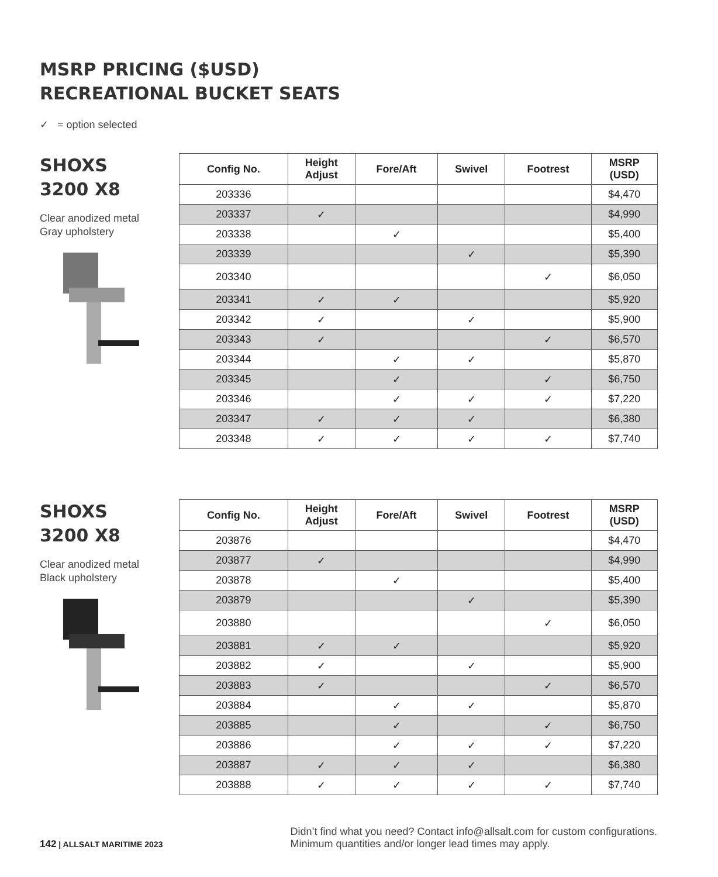MSRP PRICING ($USD)
RECREATIONAL BUCKET SEATS
✓ = option selected
SHOXS
3200 X8
Clear anodized metal
Gray upholstery
| Config No. | Height Adjust | Fore/Aft | Swivel | Footrest | MSRP (USD) |
| --- | --- | --- | --- | --- | --- |
| 203336 | | | | | $4,470 |
| 203337 | ✓ | | | | $4,990 |
| 203338 | | ✓ | | | $5,400 |
| 203339 | | | ✓ | | $5,390 |
| 203340 | | | | ✓ | $6,050 |
| 203341 | ✓ | ✓ | | | $5,920 |
| 203342 | ✓ | | ✓ | | $5,900 |
| 203343 | ✓ | | | ✓ | $6,570 |
| 203344 | | ✓ | ✓ | | $5,870 |
| 203345 | | ✓ | | ✓ | $6,750 |
| 203346 | | ✓ | ✓ | ✓ | $7,220 |
| 203347 | ✓ | ✓ | ✓ | | $6,380 |
| 203348 | ✓ | ✓ | ✓ | ✓ | $7,740 |
SHOXS
3200 X8
Clear anodized metal
Black upholstery
| Config No. | Height Adjust | Fore/Aft | Swivel | Footrest | MSRP (USD) |
| --- | --- | --- | --- | --- | --- |
| 203876 | | | | | $4,470 |
| 203877 | ✓ | | | | $4,990 |
| 203878 | | ✓ | | | $5,400 |
| 203879 | | | ✓ | | $5,390 |
| 203880 | | | | ✓ | $6,050 |
| 203881 | ✓ | ✓ | | | $5,920 |
| 203882 | ✓ | | ✓ | | $5,900 |
| 203883 | ✓ | | | ✓ | $6,570 |
| 203884 | | ✓ | ✓ | | $5,870 |
| 203885 | | ✓ | | ✓ | $6,750 |
| 203886 | | ✓ | ✓ | ✓ | $7,220 |
| 203887 | ✓ | ✓ | ✓ | | $6,380 |
| 203888 | ✓ | ✓ | ✓ | ✓ | $7,740 |
142 | ALLSALT MARITIME 2023
Didn’t find what you need? Contact info@allsalt.com for custom configurations.
Minimum quantities and/or longer lead times may apply.